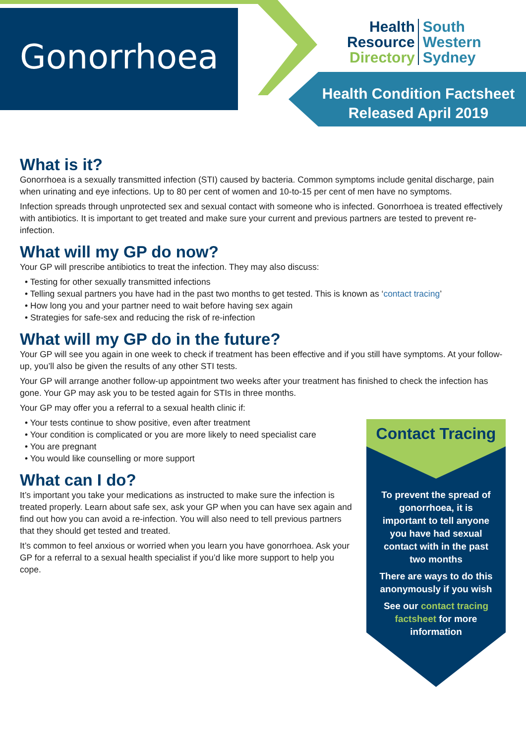Gonorrhoea
Health
Resource
Directory
South
Western
Sydney
Health Condition Factsheet
Released April 2019
What is it?
Gonorrhoea is a sexually transmitted infection (STI) caused by bacteria. Common symptoms include genital discharge, pain when urinating and eye infections. Up to 80 per cent of women and 10-to-15 per cent of men have no symptoms.
Infection spreads through unprotected sex and sexual contact with someone who is infected. Gonorrhoea is treated effectively with antibiotics. It is important to get treated and make sure your current and previous partners are tested to prevent re-infection.
What will my GP do now?
Your GP will prescribe antibiotics to treat the infection. They may also discuss:
• Testing for other sexually transmitted infections
• Telling sexual partners you have had in the past two months to get tested. This is known as ‘contact tracing’
• How long you and your partner need to wait before having sex again
• Strategies for safe-sex and reducing the risk of re-infection
What will my GP do in the future?
Your GP will see you again in one week to check if treatment has been effective and if you still have symptoms. At your follow-up, you’ll also be given the results of any other STI tests.
Your GP will arrange another follow-up appointment two weeks after your treatment has finished to check the infection has gone. Your GP may ask you to be tested again for STIs in three months.
Your GP may offer you a referral to a sexual health clinic if:
• Your tests continue to show positive, even after treatment
• Your condition is complicated or you are more likely to need specialist care
• You are pregnant
• You would like counselling or more support
What can I do?
It’s important you take your medications as instructed to make sure the infection is treated properly. Learn about safe sex, ask your GP when you can have sex again and find out how you can avoid a re-infection. You will also need to tell previous partners that they should get tested and treated.
It’s common to feel anxious or worried when you learn you have gonorrhoea. Ask your GP for a referral to a sexual health specialist if you’d like more support to help you cope.
Contact Tracing
To prevent the spread of gonorrhoea, it is important to tell anyone you have had sexual contact with in the past two months
There are ways to do this anonymously if you wish
See our contact tracing factsheet for more information